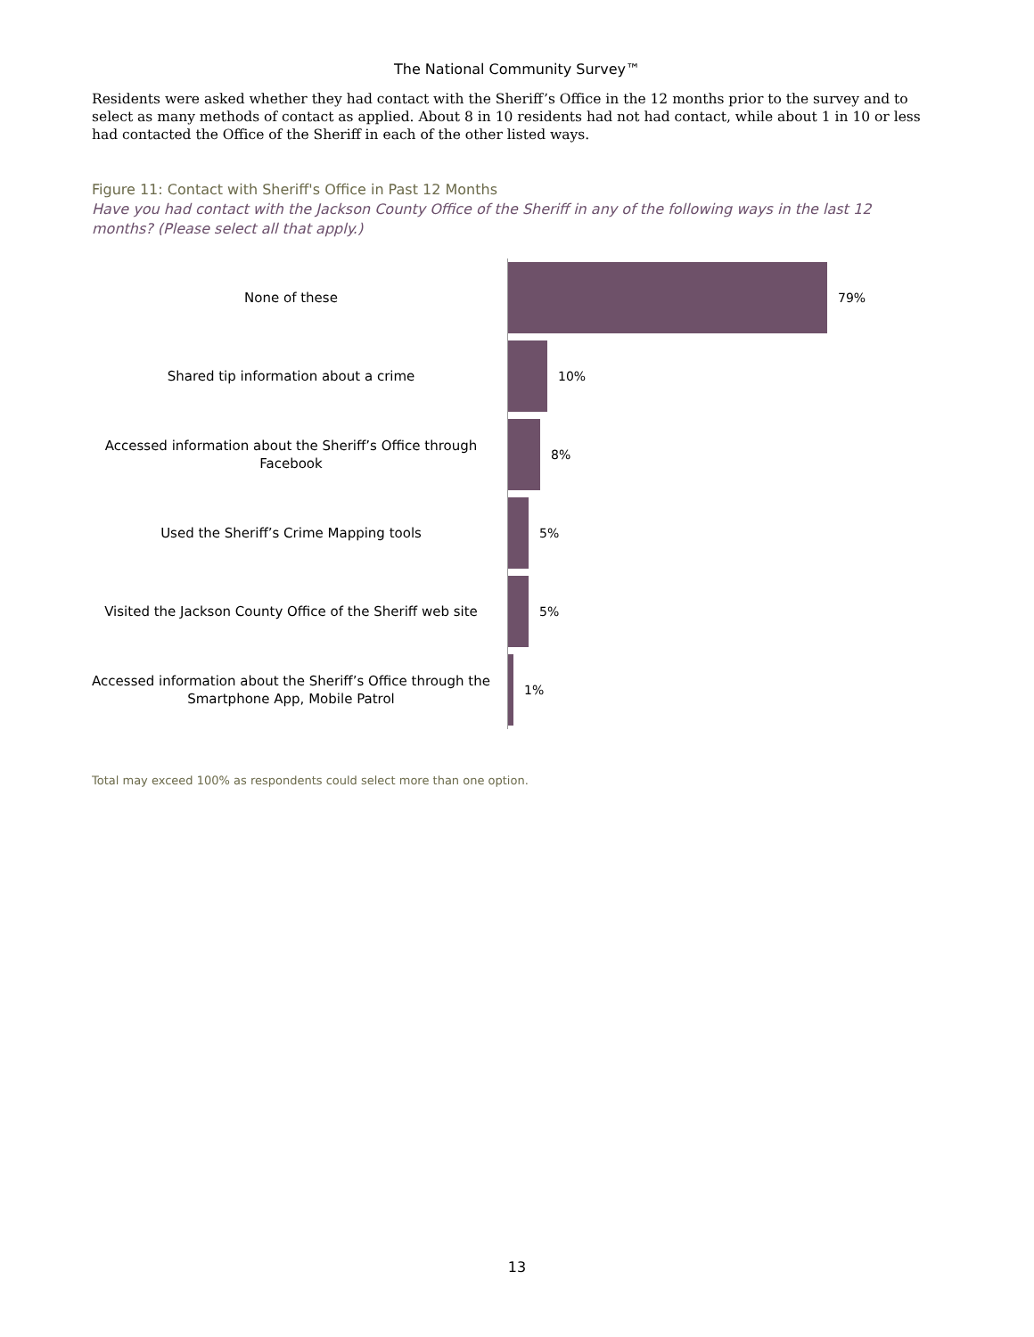The National Community Survey™
Residents were asked whether they had contact with the Sheriff’s Office in the 12 months prior to the survey and to select as many methods of contact as applied. About 8 in 10 residents had not had contact, while about 1 in 10 or less had contacted the Office of the Sheriff in each of the other listed ways.
Figure 11: Contact with Sheriff's Office in Past 12 Months
Have you had contact with the Jackson County Office of the Sheriff in any of the following ways in the last 12 months? (Please select all that apply.)
None of these
79%
Shared tip information about a crime
10%
Accessed information about the Sheriff’s Office through Facebook
8%
Used the Sheriff’s Crime Mapping tools
5%
Visited the Jackson County Office of the Sheriff web site
5%
Accessed information about the Sheriff’s Office through the Smartphone App, Mobile Patrol
1%
Total may exceed 100% as respondents could select more than one option.
13